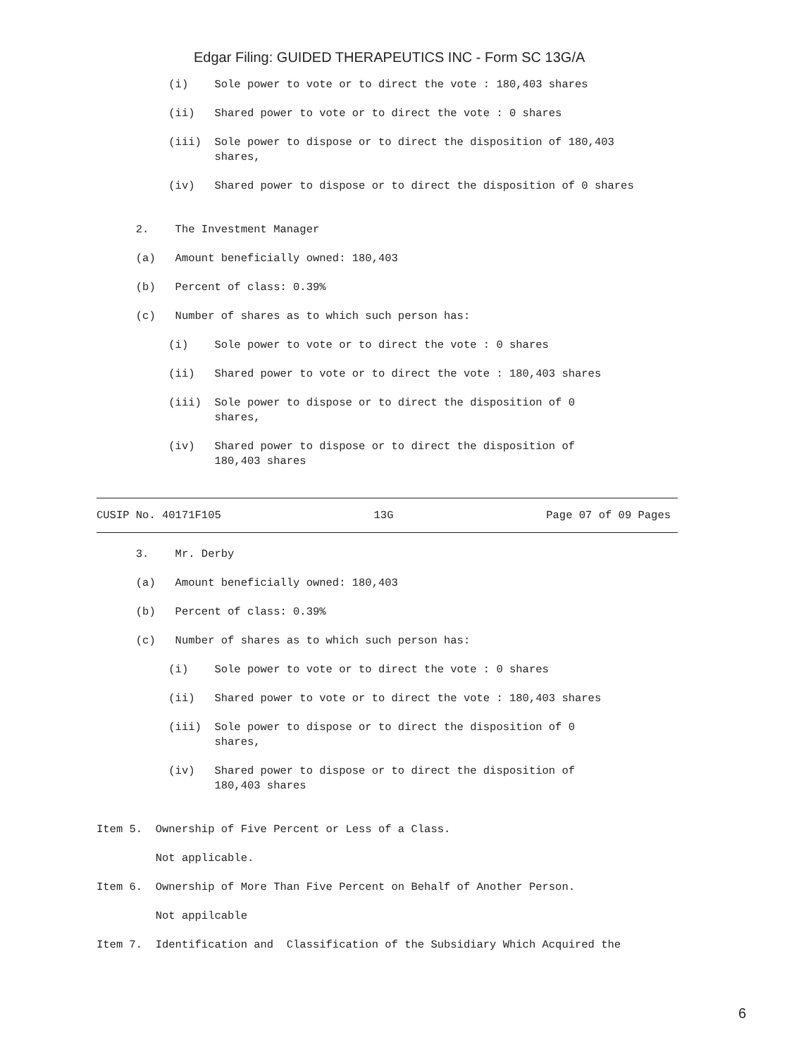Edgar Filing: GUIDED THERAPEUTICS INC - Form SC 13G/A
(i) Sole power to vote or to direct the vote : 180,403 shares
(ii) Shared power to vote or to direct the vote : 0 shares
(iii) Sole power to dispose or to direct the disposition of 180,403
shares,
(iv) Shared power to dispose or to direct the disposition of 0 shares
2. The Investment Manager
(a) Amount beneficially owned: 180,403
(b) Percent of class: 0.39%
(c) Number of shares as to which such person has:
(i) Sole power to vote or to direct the vote : 0 shares
(ii) Shared power to vote or to direct the vote : 180,403 shares
(iii) Sole power to dispose or to direct the disposition of 0
shares,
(iv) Shared power to dispose or to direct the disposition of
180,403 shares
CUSIP No. 40171F105 13G Page 07 of 09 Pages
3. Mr. Derby
(a) Amount beneficially owned: 180,403
(b) Percent of class: 0.39%
(c) Number of shares as to which such person has:
(i) Sole power to vote or to direct the vote : 0 shares
(ii) Shared power to vote or to direct the vote : 180,403 shares
(iii) Sole power to dispose or to direct the disposition of 0
shares,
(iv) Shared power to dispose or to direct the disposition of
180,403 shares
Item 5. Ownership of Five Percent or Less of a Class.
Not applicable.
Item 6. Ownership of More Than Five Percent on Behalf of Another Person.
Not appilcable
Item 7. Identification and Classification of the Subsidiary Which Acquired the
6